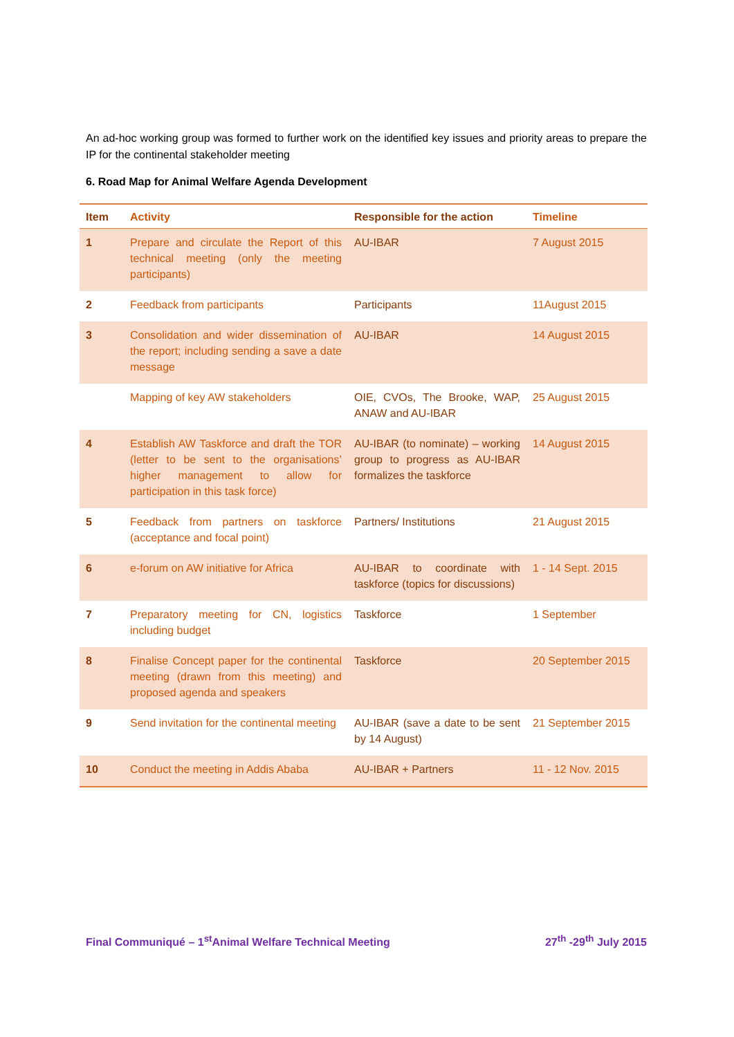An ad-hoc working group was formed to further work on the identified key issues and priority areas to prepare the IP for the continental stakeholder meeting
6. Road Map for Animal Welfare Agenda Development
| Item | Activity | Responsible for the action | Timeline |
| --- | --- | --- | --- |
| 1 | Prepare and circulate the Report of this technical meeting (only the meeting participants) | AU-IBAR | 7 August 2015 |
| 2 | Feedback from participants | Participants | 11August 2015 |
| 3 | Consolidation and wider dissemination of the report; including sending a save a date message | AU-IBAR | 14 August 2015 |
| | Mapping of key AW stakeholders | OIE, CVOs, The Brooke, WAP, ANAW and AU-IBAR | 25 August 2015 |
| 4 | Establish AW Taskforce and draft the TOR (letter to be sent to the organisations’ higher management to allow for participation in this task force) | AU-IBAR (to nominate) – working group to progress as AU-IBAR formalizes the taskforce | 14 August 2015 |
| 5 | Feedback from partners on taskforce (acceptance and focal point) | Partners/ Institutions | 21 August 2015 |
| 6 | e-forum on AW initiative for Africa | AU-IBAR to coordinate with taskforce (topics for discussions) | 1 - 14 Sept. 2015 |
| 7 | Preparatory meeting for CN, logistics including budget | Taskforce | 1 September |
| 8 | Finalise Concept paper for the continental meeting (drawn from this meeting) and proposed agenda and speakers | Taskforce | 20 September 2015 |
| 9 | Send invitation for the continental meeting | AU-IBAR (save a date to be sent by 14 August) | 21 September 2015 |
| 10 | Conduct the meeting in Addis Ababa | AU-IBAR + Partners | 11 - 12 Nov. 2015 |
Final Communiqué – 1<sup>st</sup>Animal Welfare Technical Meeting 27<sup>th</sup> -29<sup>th</sup> July 2015